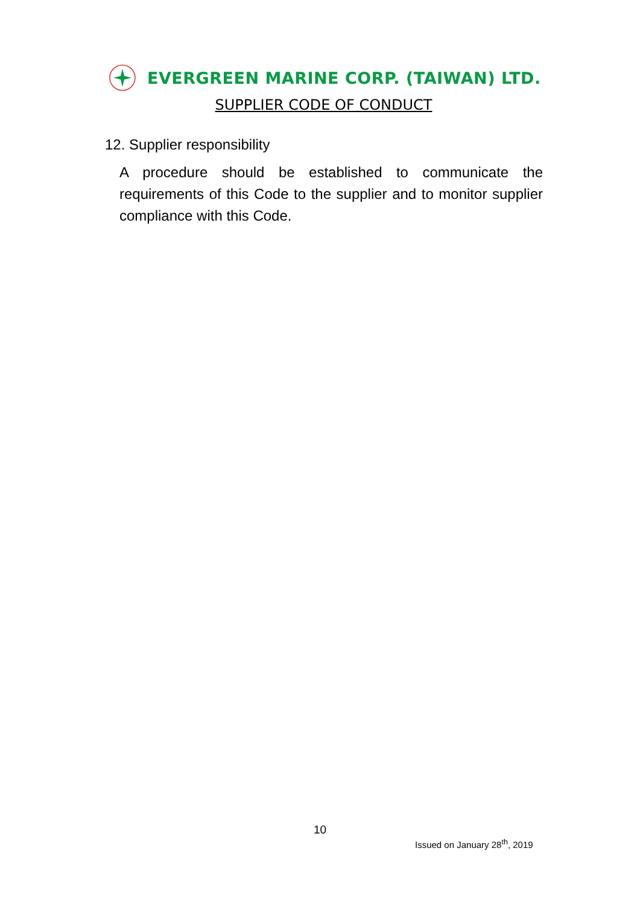EVERGREEN MARINE CORP. (TAIWAN) LTD.
SUPPLIER CODE OF CONDUCT
12. Supplier responsibility
A procedure should be established to communicate the requirements of this Code to the supplier and to monitor supplier compliance with this Code.
10
Issued on January 28<sup>th</sup>, 2019